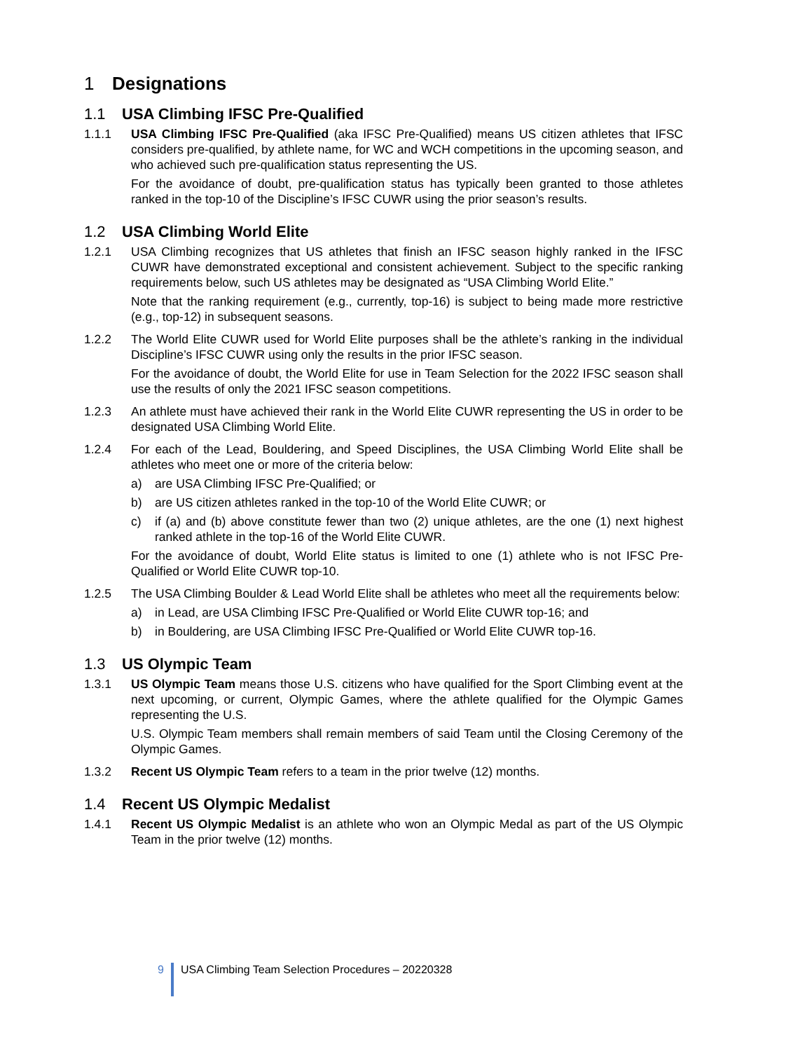1 Designations
1.1 USA Climbing IFSC Pre-Qualified
1.1.1 USA Climbing IFSC Pre-Qualified (aka IFSC Pre-Qualified) means US citizen athletes that IFSC considers pre-qualified, by athlete name, for WC and WCH competitions in the upcoming season, and who achieved such pre-qualification status representing the US.
For the avoidance of doubt, pre-qualification status has typically been granted to those athletes ranked in the top-10 of the Discipline’s IFSC CUWR using the prior season’s results.
1.2 USA Climbing World Elite
1.2.1 USA Climbing recognizes that US athletes that finish an IFSC season highly ranked in the IFSC CUWR have demonstrated exceptional and consistent achievement. Subject to the specific ranking requirements below, such US athletes may be designated as “USA Climbing World Elite.”
Note that the ranking requirement (e.g., currently, top-16) is subject to being made more restrictive (e.g., top-12) in subsequent seasons.
1.2.2 The World Elite CUWR used for World Elite purposes shall be the athlete’s ranking in the individual Discipline’s IFSC CUWR using only the results in the prior IFSC season.
For the avoidance of doubt, the World Elite for use in Team Selection for the 2022 IFSC season shall use the results of only the 2021 IFSC season competitions.
1.2.3 An athlete must have achieved their rank in the World Elite CUWR representing the US in order to be designated USA Climbing World Elite.
1.2.4 For each of the Lead, Bouldering, and Speed Disciplines, the USA Climbing World Elite shall be athletes who meet one or more of the criteria below:
a) are USA Climbing IFSC Pre-Qualified; or
b) are US citizen athletes ranked in the top-10 of the World Elite CUWR; or
c) if (a) and (b) above constitute fewer than two (2) unique athletes, are the one (1) next highest ranked athlete in the top-16 of the World Elite CUWR.
For the avoidance of doubt, World Elite status is limited to one (1) athlete who is not IFSC Pre-Qualified or World Elite CUWR top-10.
1.2.5 The USA Climbing Boulder & Lead World Elite shall be athletes who meet all the requirements below:
a) in Lead, are USA Climbing IFSC Pre-Qualified or World Elite CUWR top-16; and
b) in Bouldering, are USA Climbing IFSC Pre-Qualified or World Elite CUWR top-16.
1.3 US Olympic Team
1.3.1 US Olympic Team means those U.S. citizens who have qualified for the Sport Climbing event at the next upcoming, or current, Olympic Games, where the athlete qualified for the Olympic Games representing the U.S.
U.S. Olympic Team members shall remain members of said Team until the Closing Ceremony of the Olympic Games.
1.3.2 Recent US Olympic Team refers to a team in the prior twelve (12) months.
1.4 Recent US Olympic Medalist
1.4.1 Recent US Olympic Medalist is an athlete who won an Olympic Medal as part of the US Olympic Team in the prior twelve (12) months.
9 USA Climbing Team Selection Procedures – 20220328